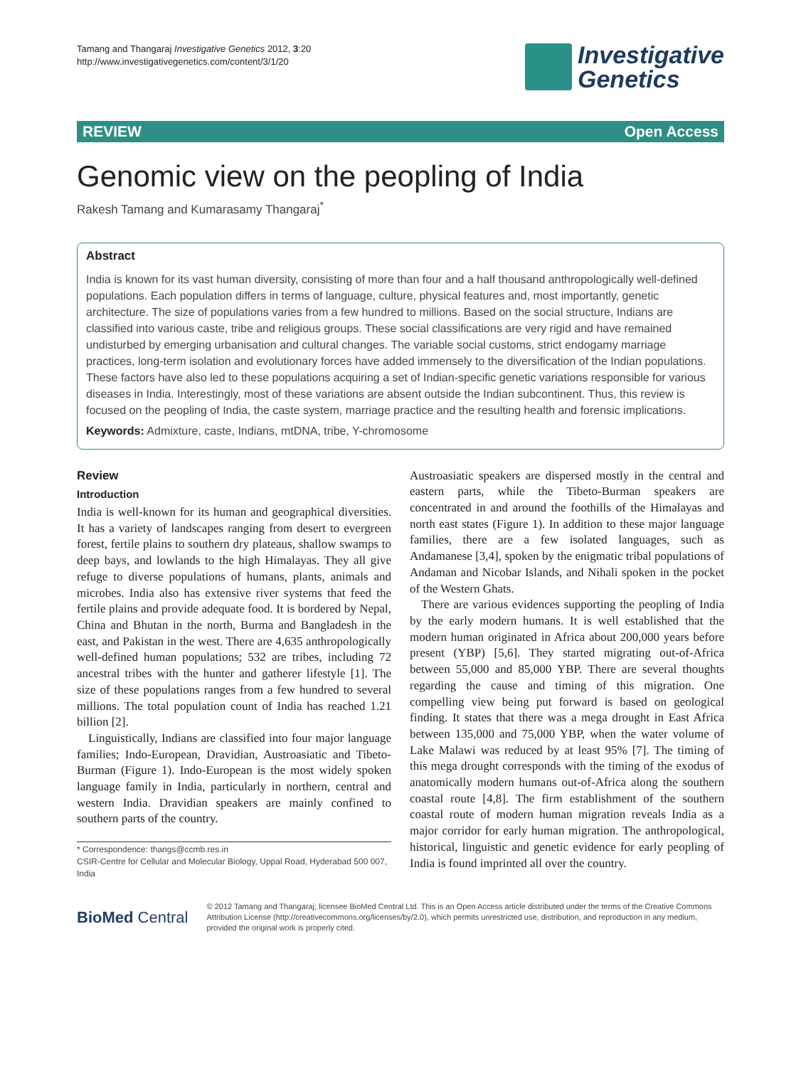Tamang and Thangaraj Investigative Genetics 2012, 3:20
http://www.investigativegenetics.com/content/3/1/20
Investigative
Genetics
REVIEW Open Access
Genomic view on the peopling of India
Rakesh Tamang and Kumarasamy Thangaraj<sup>*</sup>
Abstract
India is known for its vast human diversity, consisting of more than four and a half thousand anthropologically well-defined populations. Each population differs in terms of language, culture, physical features and, most importantly, genetic architecture. The size of populations varies from a few hundred to millions. Based on the social structure, Indians are classified into various caste, tribe and religious groups. These social classifications are very rigid and have remained undisturbed by emerging urbanisation and cultural changes. The variable social customs, strict endogamy marriage practices, long-term isolation and evolutionary forces have added immensely to the diversification of the Indian populations. These factors have also led to these populations acquiring a set of Indian-specific genetic variations responsible for various diseases in India. Interestingly, most of these variations are absent outside the Indian subcontinent. Thus, this review is focused on the peopling of India, the caste system, marriage practice and the resulting health and forensic implications.
Keywords: Admixture, caste, Indians, mtDNA, tribe, Y-chromosome
Review
Introduction
India is well-known for its human and geographical diversities. It has a variety of landscapes ranging from desert to evergreen forest, fertile plains to southern dry plateaus, shallow swamps to deep bays, and lowlands to the high Himalayas. They all give refuge to diverse populations of humans, plants, animals and microbes. India also has extensive river systems that feed the fertile plains and provide adequate food. It is bordered by Nepal, China and Bhutan in the north, Burma and Bangladesh in the east, and Pakistan in the west. There are 4,635 anthropologically well-defined human populations; 532 are tribes, including 72 ancestral tribes with the hunter and gatherer lifestyle [1]. The size of these populations ranges from a few hundred to several millions. The total population count of India has reached 1.21 billion [2].
Linguistically, Indians are classified into four major language families; Indo-European, Dravidian, Austroasiatic and Tibeto-Burman (Figure 1). Indo-European is the most widely spoken language family in India, particularly in northern, central and western India. Dravidian speakers are mainly confined to southern parts of the country.
* Correspondence: thangs@ccmb.res.in
CSIR-Centre for Cellular and Molecular Biology, Uppal Road, Hyderabad 500 007, India
Austroasiatic speakers are dispersed mostly in the central and eastern parts, while the Tibeto-Burman speakers are concentrated in and around the foothills of the Himalayas and north east states (Figure 1). In addition to these major language families, there are a few isolated languages, such as Andamanese [3,4], spoken by the enigmatic tribal populations of Andaman and Nicobar Islands, and Nihali spoken in the pocket of the Western Ghats.
There are various evidences supporting the peopling of India by the early modern humans. It is well established that the modern human originated in Africa about 200,000 years before present (YBP) [5,6]. They started migrating out-of-Africa between 55,000 and 85,000 YBP. There are several thoughts regarding the cause and timing of this migration. One compelling view being put forward is based on geological finding. It states that there was a mega drought in East Africa between 135,000 and 75,000 YBP, when the water volume of Lake Malawi was reduced by at least 95% [7]. The timing of this mega drought corresponds with the timing of the exodus of anatomically modern humans out-of-Africa along the southern coastal route [4,8]. The firm establishment of the southern coastal route of modern human migration reveals India as a major corridor for early human migration. The anthropological, historical, linguistic and genetic evidence for early peopling of India is found imprinted all over the country.
BioMed Central
© 2012 Tamang and Thangaraj; licensee BioMed Central Ltd. This is an Open Access article distributed under the terms of the Creative Commons Attribution License (http://creativecommons.org/licenses/by/2.0), which permits unrestricted use, distribution, and reproduction in any medium, provided the original work is properly cited.